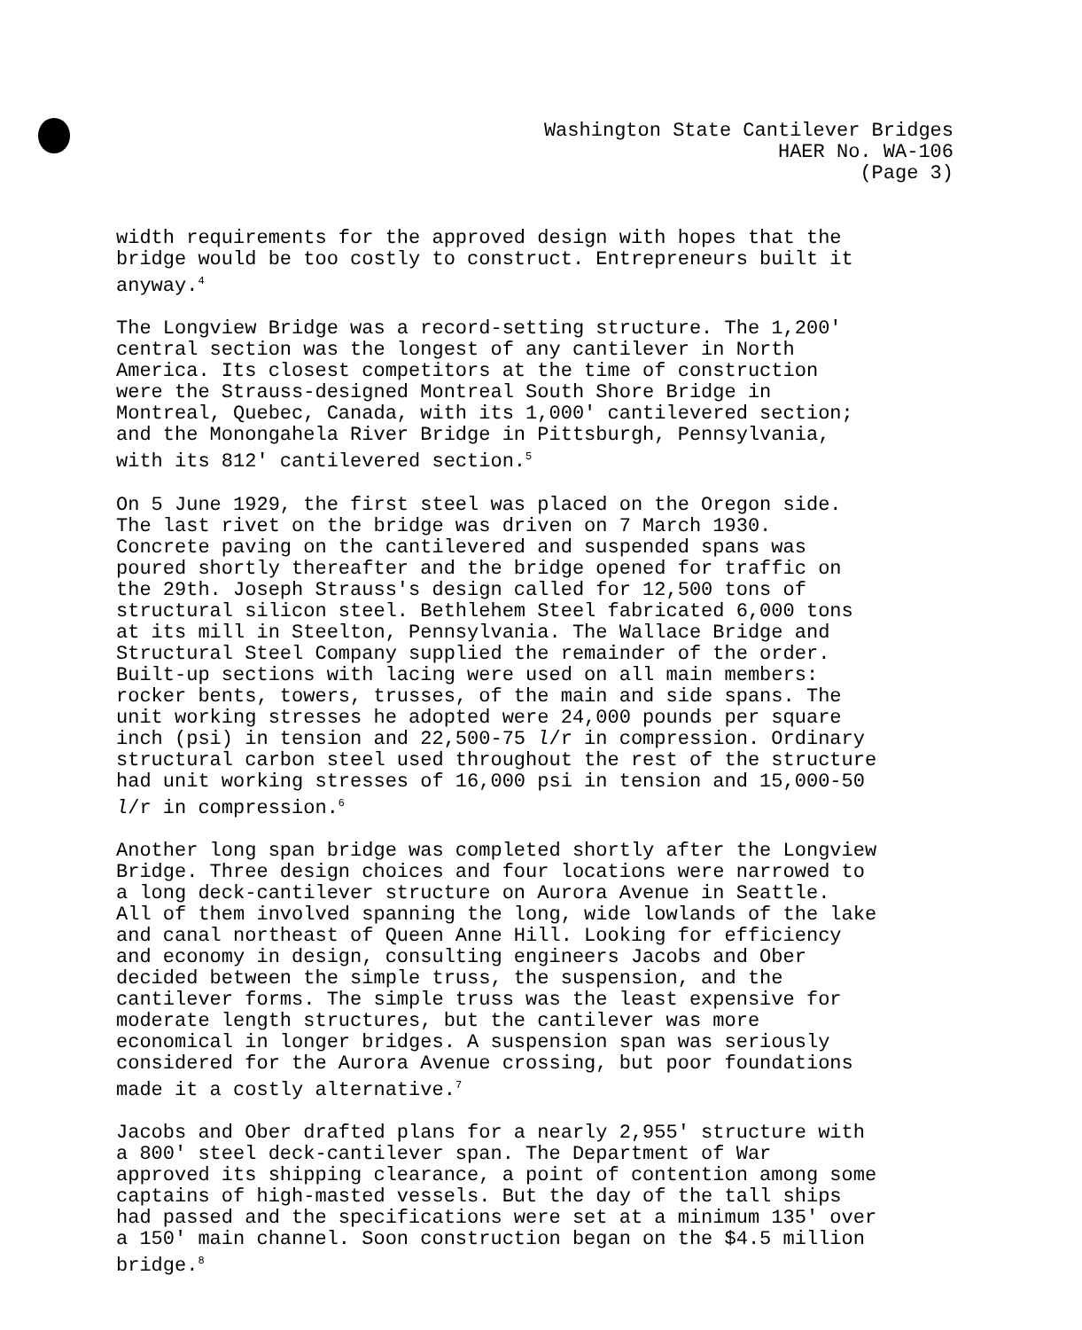Washington State Cantilever Bridges
HAER No. WA-106
(Page 3)
width requirements for the approved design with hopes that the bridge would be too costly to construct. Entrepreneurs built it anyway.<sup>4</sup>
The Longview Bridge was a record-setting structure. The 1,200' central section was the longest of any cantilever in North America. Its closest competitors at the time of construction were the Strauss-designed Montreal South Shore Bridge in Montreal, Quebec, Canada, with its 1,000' cantilevered section; and the Monongahela River Bridge in Pittsburgh, Pennsylvania, with its 812' cantilevered section.<sup>5</sup>
On 5 June 1929, the first steel was placed on the Oregon side. The last rivet on the bridge was driven on 7 March 1930. Concrete paving on the cantilevered and suspended spans was poured shortly thereafter and the bridge opened for traffic on the 29th. Joseph Strauss's design called for 12,500 tons of structural silicon steel. Bethlehem Steel fabricated 6,000 tons at its mill in Steelton, Pennsylvania. The Wallace Bridge and Structural Steel Company supplied the remainder of the order. Built-up sections with lacing were used on all main members: rocker bents, towers, trusses, of the main and side spans. The unit working stresses he adopted were 24,000 pounds per square inch (psi) in tension and 22,500-75 l/r in compression. Ordinary structural carbon steel used throughout the rest of the structure had unit working stresses of 16,000 psi in tension and 15,000-50 l/r in compression.<sup>6</sup>
Another long span bridge was completed shortly after the Longview Bridge. Three design choices and four locations were narrowed to a long deck-cantilever structure on Aurora Avenue in Seattle. All of them involved spanning the long, wide lowlands of the lake and canal northeast of Queen Anne Hill. Looking for efficiency and economy in design, consulting engineers Jacobs and Ober decided between the simple truss, the suspension, and the cantilever forms. The simple truss was the least expensive for moderate length structures, but the cantilever was more economical in longer bridges. A suspension span was seriously considered for the Aurora Avenue crossing, but poor foundations made it a costly alternative.<sup>7</sup>
Jacobs and Ober drafted plans for a nearly 2,955' structure with a 800' steel deck-cantilever span. The Department of War approved its shipping clearance, a point of contention among some captains of high-masted vessels. But the day of the tall ships had passed and the specifications were set at a minimum 135' over a 150' main channel. Soon construction began on the $4.5 million bridge.<sup>8</sup>